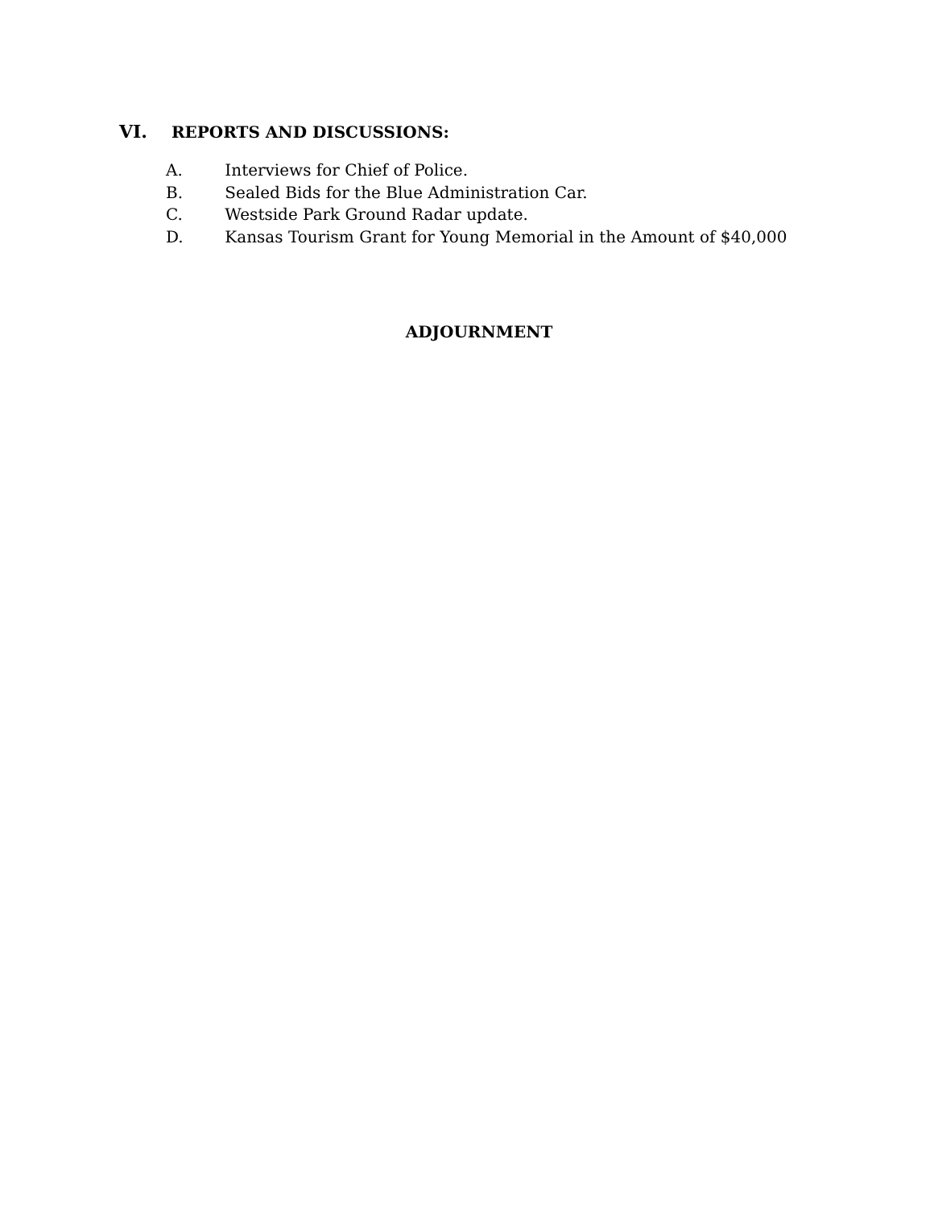VI. REPORTS AND DISCUSSIONS:
A. Interviews for Chief of Police.
B. Sealed Bids for the Blue Administration Car.
C. Westside Park Ground Radar update.
D. Kansas Tourism Grant for Young Memorial in the Amount of $40,000
ADJOURNMENT